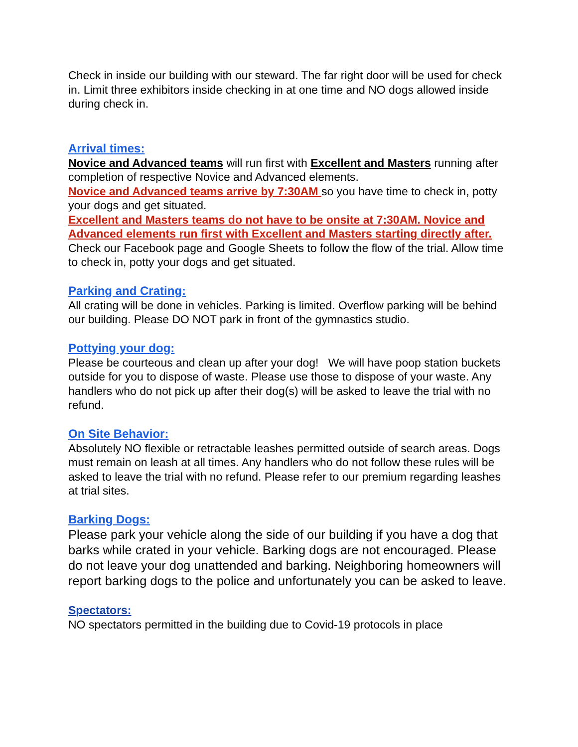Check in inside our building with our steward. The far right door will be used for check in. Limit three exhibitors inside checking in at one time and NO dogs allowed inside during check in.
Arrival times:
Novice and Advanced teams will run first with Excellent and Masters running after completion of respective Novice and Advanced elements.
Novice and Advanced teams arrive by 7:30AM so you have time to check in, potty your dogs and get situated.
Excellent and Masters teams do not have to be onsite at 7:30AM. Novice and Advanced elements run first with Excellent and Masters starting directly after. Check our Facebook page and Google Sheets to follow the flow of the trial. Allow time to check in, potty your dogs and get situated.
Parking and Crating:
All crating will be done in vehicles. Parking is limited. Overflow parking will be behind our building. Please DO NOT park in front of the gymnastics studio.
Pottying your dog:
Please be courteous and clean up after your dog! We will have poop station buckets outside for you to dispose of waste. Please use those to dispose of your waste. Any handlers who do not pick up after their dog(s) will be asked to leave the trial with no refund.
On Site Behavior:
Absolutely NO flexible or retractable leashes permitted outside of search areas. Dogs must remain on leash at all times. Any handlers who do not follow these rules will be asked to leave the trial with no refund. Please refer to our premium regarding leashes at trial sites.
Barking Dogs:
Please park your vehicle along the side of our building if you have a dog that barks while crated in your vehicle. Barking dogs are not encouraged. Please do not leave your dog unattended and barking. Neighboring homeowners will report barking dogs to the police and unfortunately you can be asked to leave.
Spectators:
NO spectators permitted in the building due to Covid-19 protocols in place